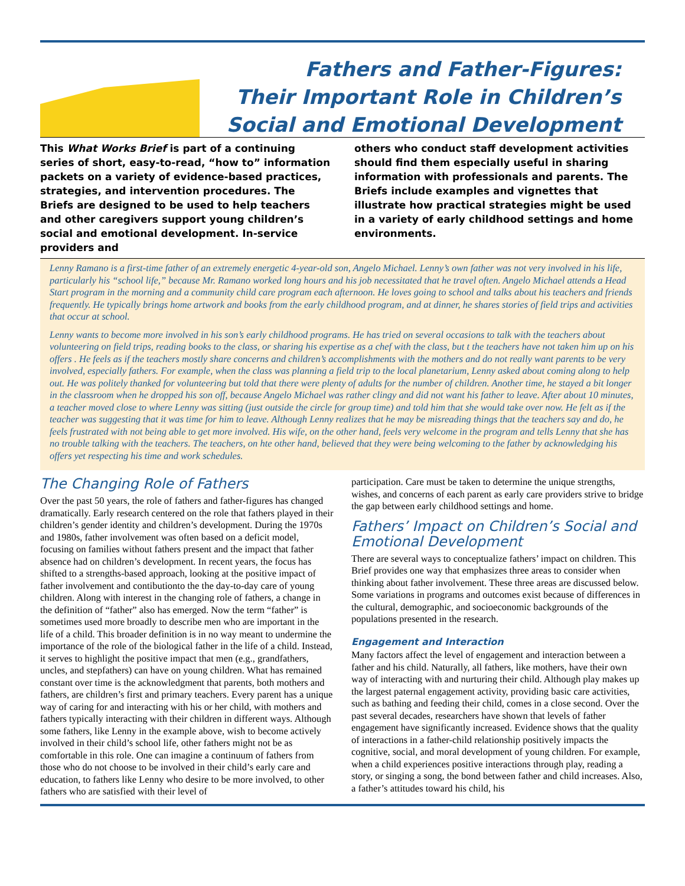Fathers and Father-Figures:
Their Important Role in Children’s
Social and Emotional Development
This What Works Brief is part of a continuing series of short, easy-to-read, “how to” information packets on a variety of evidence-based practices, strategies, and intervention procedures. The Briefs are designed to be used to help teachers and other caregivers support young children’s social and emotional development. In-service providers and
others who conduct staff development activities should find them especially useful in sharing information with professionals and parents. The Briefs include examples and vignettes that illustrate how practical strategies might be used in a variety of early childhood settings and home environments.
Lenny Ramano is a first-time father of an extremely energetic 4-year-old son, Angelo Michael. Lenny’s own father was not very involved in his life, particularly his “school life,” because Mr. Ramano worked long hours and his job necessitated that he travel often. Angelo Michael attends a Head Start program in the morning and a community child care program each afternoon. He loves going to school and talks about his teachers and friends frequently. He typically brings home artwork and books from the early childhood program, and at dinner, he shares stories of field trips and activities that occur at school.
Lenny wants to become more involved in his son’s early childhood programs. He has tried on several occasions to talk with the teachers about volunteering on field trips, reading books to the class, or sharing his expertise as a chef with the class, but t the teachers have not taken him up on his offers . He feels as if the teachers mostly share concerns and children’s accomplishments with the mothers and do not really want parents to be very involved, especially fathers. For example, when the class was planning a field trip to the local planetarium, Lenny asked about coming along to help out. He was politely thanked for volunteering but told that there were plenty of adults for the number of children. Another time, he stayed a bit longer in the classroom when he dropped his son off, because Angelo Michael was rather clingy and did not want his father to leave. After about 10 minutes, a teacher moved close to where Lenny was sitting (just outside the circle for group time) and told him that she would take over now. He felt as if the teacher was suggesting that it was time for him to leave. Although Lenny realizes that he may be misreading things that the teachers say and do, he feels frustrated with not being able to get more involved. His wife, on the other hand, feels very welcome in the program and tells Lenny that she has no trouble talking with the teachers. The teachers, on hte other hand, believed that they were being welcoming to the father by acknowledging his offers yet respecting his time and work schedules.
The Changing Role of Fathers
Over the past 50 years, the role of fathers and father-figures has changed dramatically. Early research centered on the role that fathers played in their children’s gender identity and children’s development. During the 1970s and 1980s, father involvement was often based on a deficit model, focusing on families without fathers present and the impact that father absence had on children’s development. In recent years, the focus has shifted to a strengths-based approach, looking at the positive impact of father involvement and contibutionto the the day-to-day care of young children. Along with interest in the changing role of fathers, a change in the definition of “father” also has emerged. Now the term “father” is sometimes used more broadly to describe men who are important in the life of a child. This broader definition is in no way meant to undermine the importance of the role of the biological father in the life of a child. Instead, it serves to highlight the positive impact that men (e.g., grandfathers, uncles, and stepfathers) can have on young children. What has remained constant over time is the acknowledgment that parents, both mothers and fathers, are children’s first and primary teachers. Every parent has a unique way of caring for and interacting with his or her child, with mothers and fathers typically interacting with their children in different ways. Although some fathers, like Lenny in the example above, wish to become actively involved in their child’s school life, other fathers might not be as comfortable in this role. One can imagine a continuum of fathers from those who do not choose to be involved in their child’s early care and education, to fathers like Lenny who desire to be more involved, to other fathers who are satisfied with their level of
participation. Care must be taken to determine the unique strengths, wishes, and concerns of each parent as early care providers strive to bridge the gap between early childhood settings and home.
Fathers’ Impact on Children’s Social and Emotional Development
There are several ways to conceptualize fathers’ impact on children. This Brief provides one way that emphasizes three areas to consider when thinking about father involvement. These three areas are discussed below. Some variations in programs and outcomes exist because of differences in the cultural, demographic, and socioeconomic backgrounds of the populations presented in the research.
Engagement and Interaction
Many factors affect the level of engagement and interaction between a father and his child. Naturally, all fathers, like mothers, have their own way of interacting with and nurturing their child. Although play makes up the largest paternal engagement activity, providing basic care activities, such as bathing and feeding their child, comes in a close second. Over the past several decades, researchers have shown that levels of father engagement have significantly increased. Evidence shows that the quality of interactions in a father-child relationship positively impacts the cognitive, social, and moral development of young children. For example, when a child experiences positive interactions through play, reading a story, or singing a song, the bond between father and child increases. Also, a father’s attitudes toward his child, his